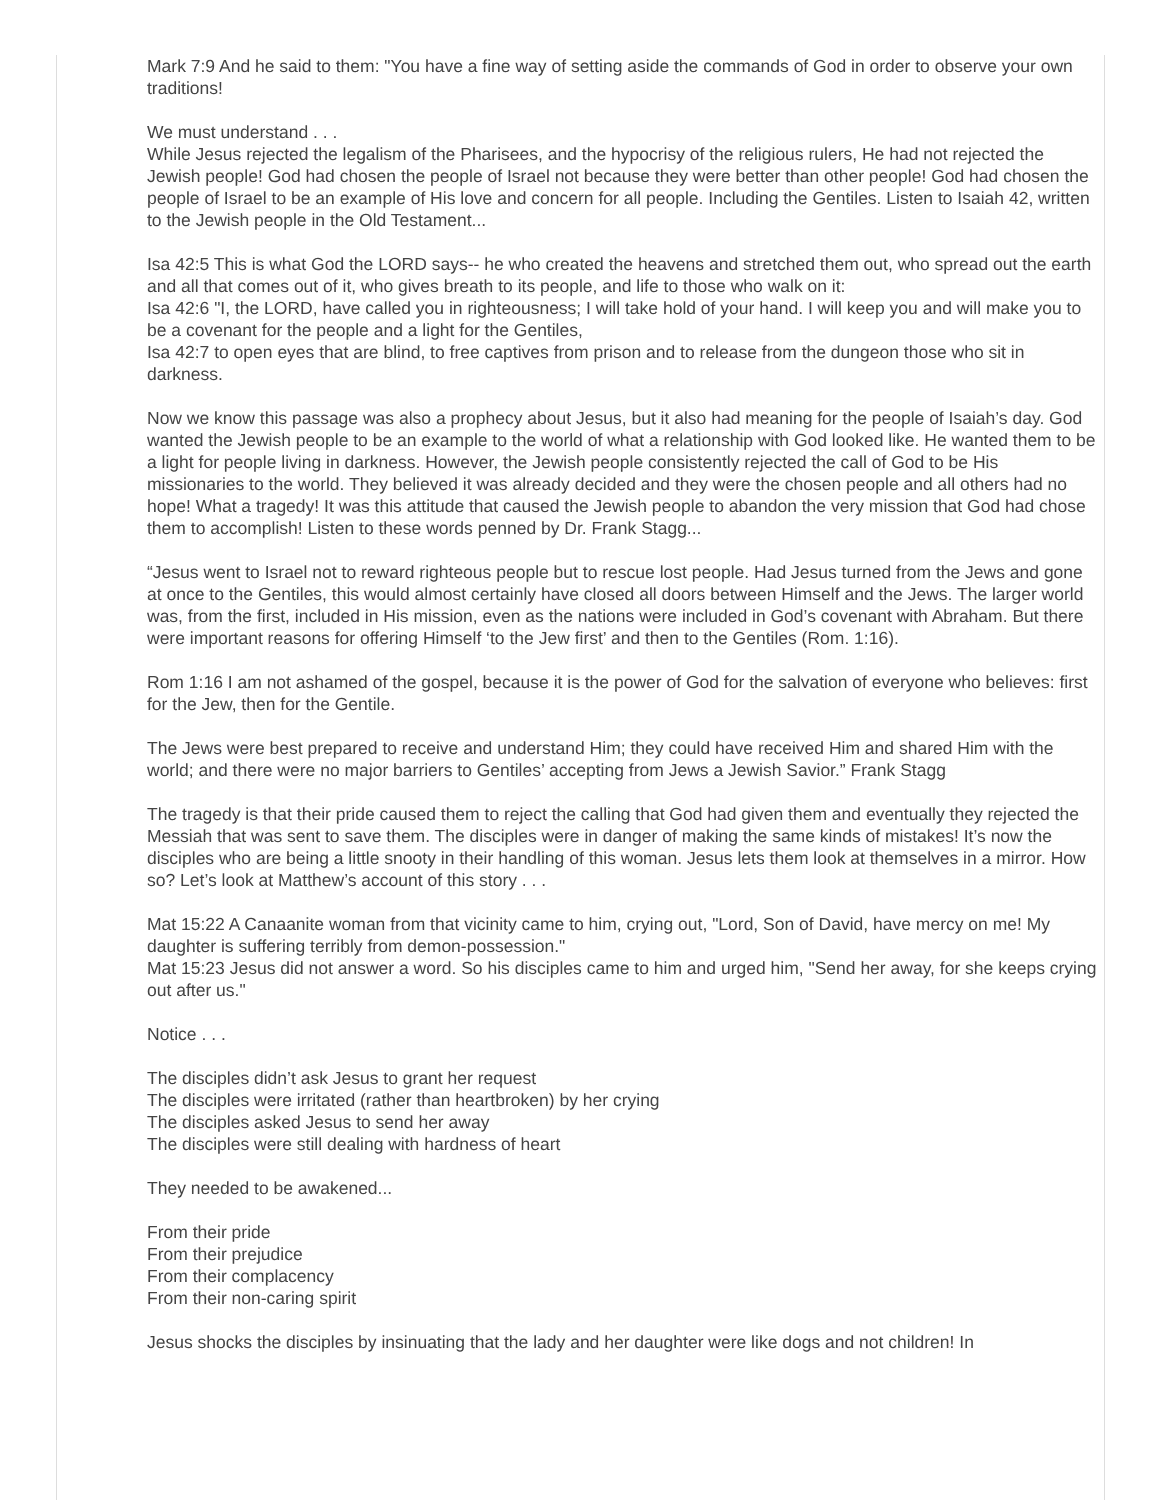Mark 7:9 And he said to them: "You have a fine way of setting aside the commands of God in order to observe your own traditions!
We must understand . . .
While Jesus rejected the legalism of the Pharisees, and the hypocrisy of the religious rulers, He had not rejected the Jewish people! God had chosen the people of Israel not because they were better than other people! God had chosen the people of Israel to be an example of His love and concern for all people. Including the Gentiles. Listen to Isaiah 42, written to the Jewish people in the Old Testament...
Isa 42:5 This is what God the LORD says-- he who created the heavens and stretched them out, who spread out the earth and all that comes out of it, who gives breath to its people, and life to those who walk on it:
Isa 42:6 "I, the LORD, have called you in righteousness; I will take hold of your hand. I will keep you and will make you to be a covenant for the people and a light for the Gentiles,
Isa 42:7 to open eyes that are blind, to free captives from prison and to release from the dungeon those who sit in darkness.
Now we know this passage was also a prophecy about Jesus, but it also had meaning for the people of Isaiah’s day. God wanted the Jewish people to be an example to the world of what a relationship with God looked like. He wanted them to be a light for people living in darkness. However, the Jewish people consistently rejected the call of God to be His missionaries to the world. They believed it was already decided and they were the chosen people and all others had no hope! What a tragedy! It was this attitude that caused the Jewish people to abandon the very mission that God had chose them to accomplish! Listen to these words penned by Dr. Frank Stagg...
“Jesus went to Israel not to reward righteous people but to rescue lost people. Had Jesus turned from the Jews and gone at once to the Gentiles, this would almost certainly have closed all doors between Himself and the Jews. The larger world was, from the first, included in His mission, even as the nations were included in God’s covenant with Abraham. But there were important reasons for offering Himself ‘to the Jew first’ and then to the Gentiles (Rom. 1:16).
Rom 1:16 I am not ashamed of the gospel, because it is the power of God for the salvation of everyone who believes: first for the Jew, then for the Gentile.
The Jews were best prepared to receive and understand Him; they could have received Him and shared Him with the world; and there were no major barriers to Gentiles’ accepting from Jews a Jewish Savior.” Frank Stagg
The tragedy is that their pride caused them to reject the calling that God had given them and eventually they rejected the Messiah that was sent to save them. The disciples were in danger of making the same kinds of mistakes! It’s now the disciples who are being a little snooty in their handling of this woman. Jesus lets them look at themselves in a mirror. How so? Let’s look at Matthew’s account of this story . . .
Mat 15:22 A Canaanite woman from that vicinity came to him, crying out, "Lord, Son of David, have mercy on me! My daughter is suffering terribly from demon-possession."
Mat 15:23 Jesus did not answer a word. So his disciples came to him and urged him, "Send her away, for she keeps crying out after us."
Notice . . .
The disciples didn’t ask Jesus to grant her request
The disciples were irritated (rather than heartbroken) by her crying
The disciples asked Jesus to send her away
The disciples were still dealing with hardness of heart
They needed to be awakened...
From their pride
From their prejudice
From their complacency
From their non-caring spirit
Jesus shocks the disciples by insinuating that the lady and her daughter were like dogs and not children! In